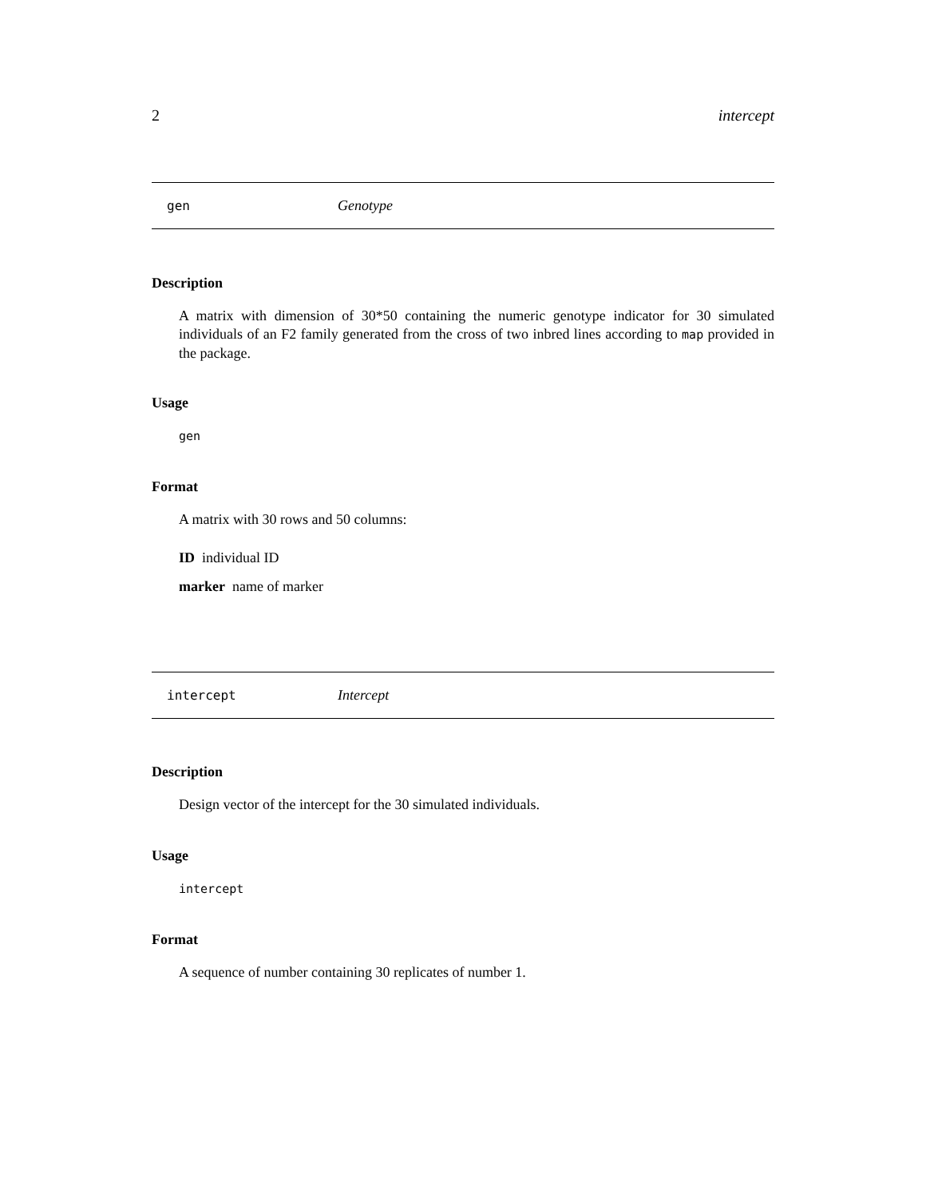2 intercept
gen Genotype
Description
A matrix with dimension of 30*50 containing the numeric genotype indicator for 30 simulated individuals of an F2 family generated from the cross of two inbred lines according to map provided in the package.
Usage
gen
Format
A matrix with 30 rows and 50 columns:
ID individual ID
marker name of marker
intercept Intercept
Description
Design vector of the intercept for the 30 simulated individuals.
Usage
intercept
Format
A sequence of number containing 30 replicates of number 1.